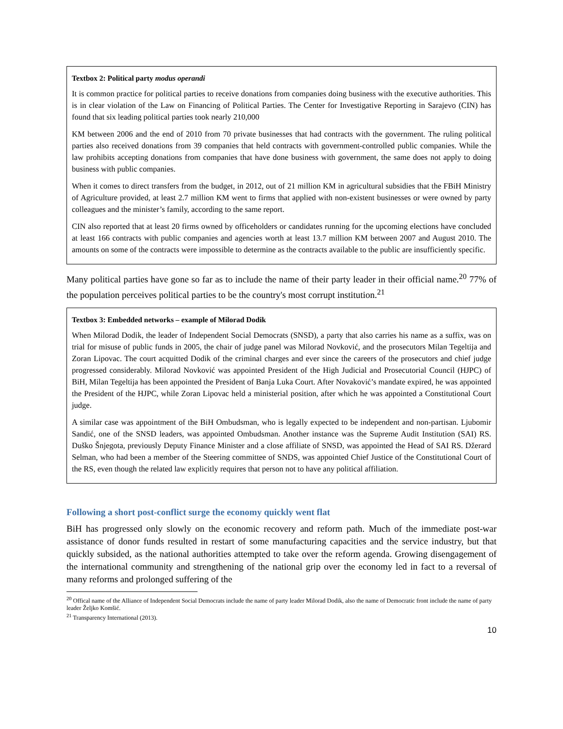Textbox 2: Political party modus operandi
It is common practice for political parties to receive donations from companies doing business with the executive authorities. This is in clear violation of the Law on Financing of Political Parties. The Center for Investigative Reporting in Sarajevo (CIN) has found that six leading political parties took nearly 210,000
KM between 2006 and the end of 2010 from 70 private businesses that had contracts with the government. The ruling political parties also received donations from 39 companies that held contracts with government-controlled public companies. While the law prohibits accepting donations from companies that have done business with government, the same does not apply to doing business with public companies.
When it comes to direct transfers from the budget, in 2012, out of 21 million KM in agricultural subsidies that the FBiH Ministry of Agriculture provided, at least 2.7 million KM went to firms that applied with non-existent businesses or were owned by party colleagues and the minister’s family, according to the same report.
CIN also reported that at least 20 firms owned by officeholders or candidates running for the upcoming elections have concluded at least 166 contracts with public companies and agencies worth at least 13.7 million KM between 2007 and August 2010. The amounts on some of the contracts were impossible to determine as the contracts available to the public are insufficiently specific.
Many political parties have gone so far as to include the name of their party leader in their official name.<sup>20</sup> 77% of the population perceives political parties to be the country's most corrupt institution.<sup>21</sup>
Textbox 3: Embedded networks – example of Milorad Dodik
When Milorad Dodik, the leader of Independent Social Democrats (SNSD), a party that also carries his name as a suffix, was on trial for misuse of public funds in 2005, the chair of judge panel was Milorad Novković, and the prosecutors Milan Tegeltija and Zoran Lipovac. The court acquitted Dodik of the criminal charges and ever since the careers of the prosecutors and chief judge progressed considerably. Milorad Novković was appointed President of the High Judicial and Prosecutorial Council (HJPC) of BiH, Milan Tegeltija has been appointed the President of Banja Luka Court. After Novaković’s mandate expired, he was appointed the President of the HJPC, while Zoran Lipovac held a ministerial position, after which he was appointed a Constitutional Court judge.
A similar case was appointment of the BiH Ombudsman, who is legally expected to be independent and non-partisan. Ljubomir Sandić, one of the SNSD leaders, was appointed Ombudsman. Another instance was the Supreme Audit Institution (SAI) RS. Duško Šnjegota, previously Deputy Finance Minister and a close affiliate of SNSD, was appointed the Head of SAI RS. Džerard Selman, who had been a member of the Steering committee of SNDS, was appointed Chief Justice of the Constitutional Court of the RS, even though the related law explicitly requires that person not to have any political affiliation.
Following a short post-conflict surge the economy quickly went flat
BiH has progressed only slowly on the economic recovery and reform path. Much of the immediate post-war assistance of donor funds resulted in restart of some manufacturing capacities and the service industry, but that quickly subsided, as the national authorities attempted to take over the reform agenda. Growing disengagement of the international community and strengthening of the national grip over the economy led in fact to a reversal of many reforms and prolonged suffering of the
<sup>20</sup> Offical name of the Alliance of Independent Social Democrats include the name of party leader Milorad Dodik, also the name of Democratic front include the name of party leader Željko Komšić.
<sup>21</sup> Transparency International (2013).
10